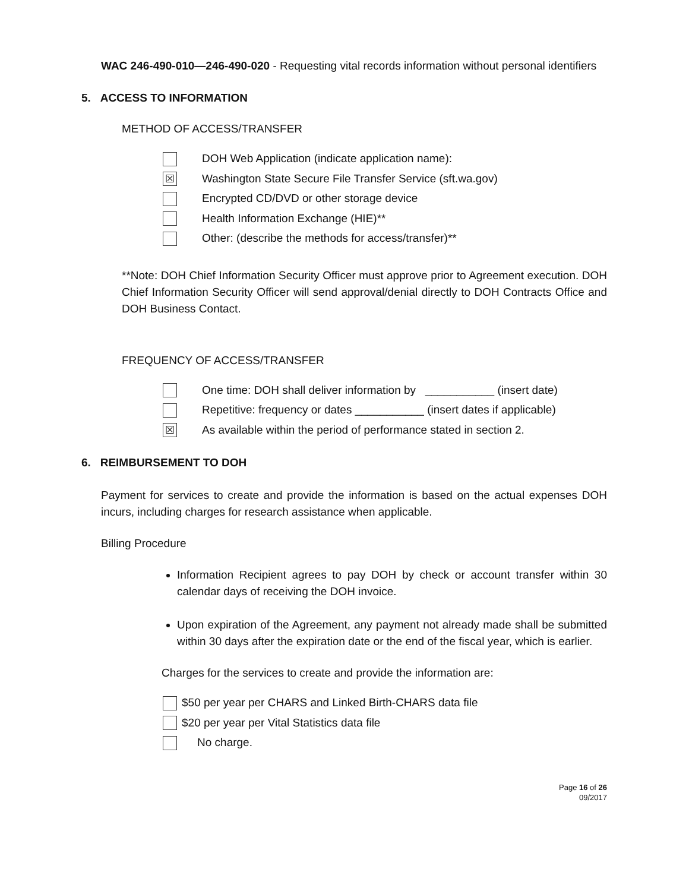WAC 246-490-010—246-490-020 - Requesting vital records information without personal identifiers
5. ACCESS TO INFORMATION
METHOD OF ACCESS/TRANSFER
DOH Web Application (indicate application name):
☒ Washington State Secure File Transfer Service (sft.wa.gov)
Encrypted CD/DVD or other storage device
Health Information Exchange (HIE)**
Other: (describe the methods for access/transfer)**
**Note: DOH Chief Information Security Officer must approve prior to Agreement execution. DOH Chief Information Security Officer will send approval/denial directly to DOH Contracts Office and DOH Business Contact.
FREQUENCY OF ACCESS/TRANSFER
One time: DOH shall deliver information by ___________ (insert date)
Repetitive: frequency or dates ___________ (insert dates if applicable)
☒ As available within the period of performance stated in section 2.
6. REIMBURSEMENT TO DOH
Payment for services to create and provide the information is based on the actual expenses DOH incurs, including charges for research assistance when applicable.
Billing Procedure
Information Recipient agrees to pay DOH by check or account transfer within 30 calendar days of receiving the DOH invoice.
Upon expiration of the Agreement, any payment not already made shall be submitted within 30 days after the expiration date or the end of the fiscal year, which is earlier.
Charges for the services to create and provide the information are:
$50 per year per CHARS and Linked Birth-CHARS data file
$20 per year per Vital Statistics data file
No charge.
Page 16 of 26
09/2017